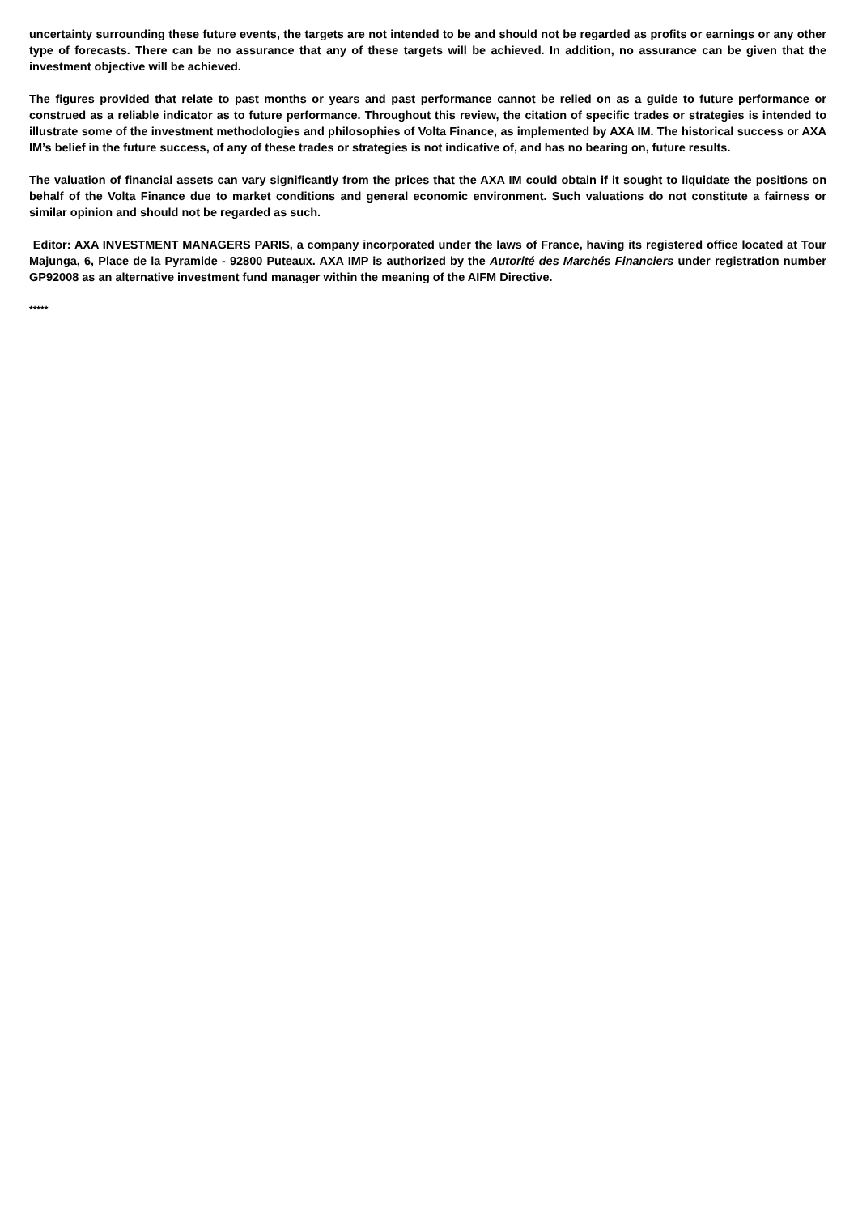uncertainty surrounding these future events, the targets are not intended to be and should not be regarded as profits or earnings or any other type of forecasts. There can be no assurance that any of these targets will be achieved. In addition, no assurance can be given that the investment objective will be achieved.
The figures provided that relate to past months or years and past performance cannot be relied on as a guide to future performance or construed as a reliable indicator as to future performance. Throughout this review, the citation of specific trades or strategies is intended to illustrate some of the investment methodologies and philosophies of Volta Finance, as implemented by AXA IM. The historical success or AXA IM’s belief in the future success, of any of these trades or strategies is not indicative of, and has no bearing on, future results.
The valuation of financial assets can vary significantly from the prices that the AXA IM could obtain if it sought to liquidate the positions on behalf of the Volta Finance due to market conditions and general economic environment. Such valuations do not constitute a fairness or similar opinion and should not be regarded as such.
Editor: AXA INVESTMENT MANAGERS PARIS, a company incorporated under the laws of France, having its registered office located at Tour Majunga, 6, Place de la Pyramide - 92800 Puteaux. AXA IMP is authorized by the Autorité des Marchés Financiers under registration number GP92008 as an alternative investment fund manager within the meaning of the AIFM Directive.
*****